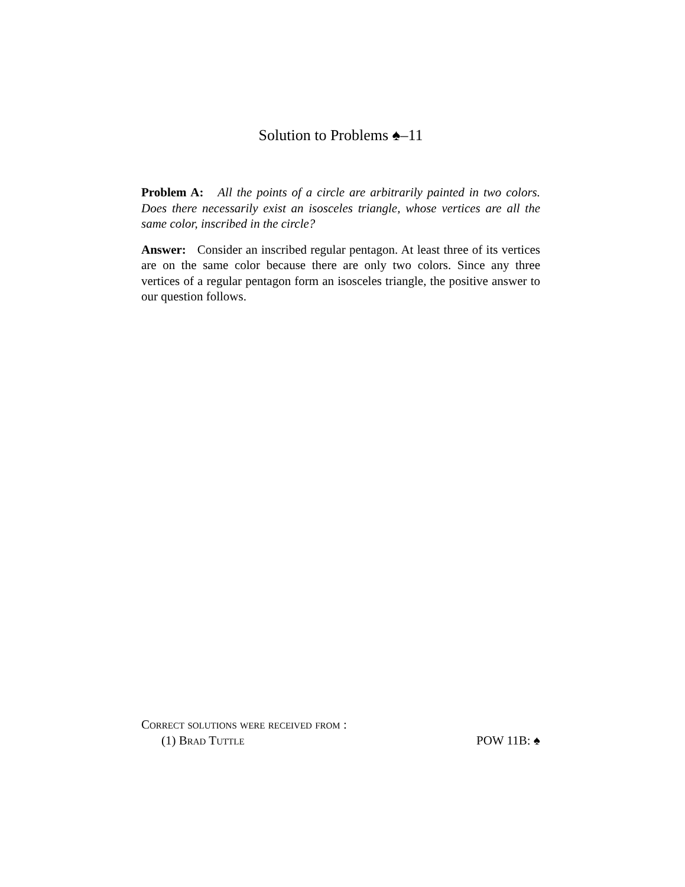Solution to Problems ♠–11
Problem A: All the points of a circle are arbitrarily painted in two colors. Does there necessarily exist an isosceles triangle, whose vertices are all the same color, inscribed in the circle?
Answer: Consider an inscribed regular pentagon. At least three of its vertices are on the same color because there are only two colors. Since any three vertices of a regular pentagon form an isosceles triangle, the positive answer to our question follows.
Correct solutions were received from :
(1) Brad Tuttle POW 11B: ♠